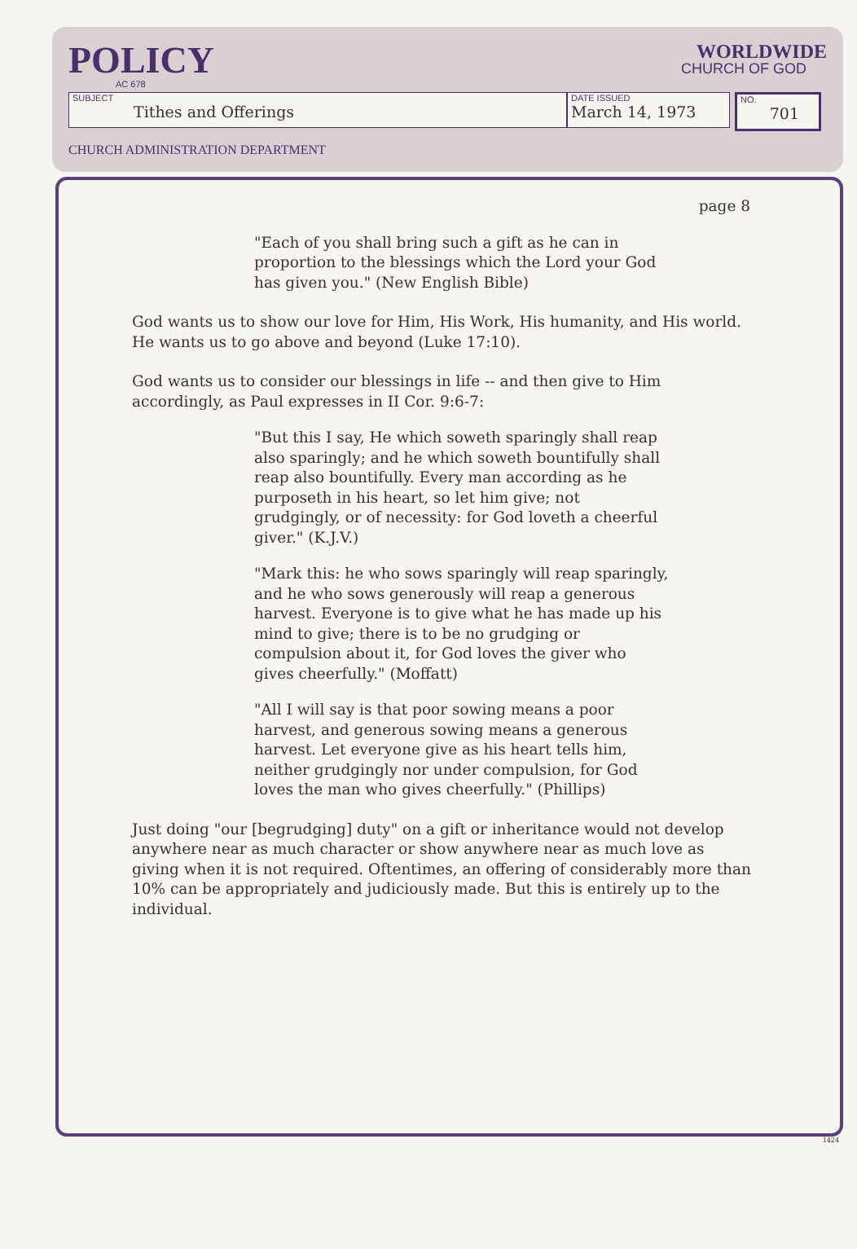POLICY
AC 678
WORLDWIDE
CHURCH OF GOD
SUBJECT
Tithes and Offerings
DATE ISSUED
March 14, 1973
NO.
701
CHURCH ADMINISTRATION DEPARTMENT
page 8
"Each of you shall bring such a gift as he can in proportion to the blessings which the Lord your God has given you." (New English Bible)
God wants us to show our love for Him, His Work, His humanity, and His world. He wants us to go above and beyond (Luke 17:10).
God wants us to consider our blessings in life -- and then give to Him accordingly, as Paul expresses in II Cor. 9:6-7:
"But this I say, He which soweth sparingly shall reap also sparingly; and he which soweth bountifully shall reap also bountifully. Every man according as he purposeth in his heart, so let him give; not grudgingly, or of necessity: for God loveth a cheerful giver." (K.J.V.)
"Mark this: he who sows sparingly will reap sparingly, and he who sows generously will reap a generous harvest. Everyone is to give what he has made up his mind to give; there is to be no grudging or compulsion about it, for God loves the giver who gives cheerfully." (Moffatt)
"All I will say is that poor sowing means a poor harvest, and generous sowing means a generous harvest. Let everyone give as his heart tells him, neither grudgingly nor under compulsion, for God loves the man who gives cheerfully." (Phillips)
Just doing "our [begrudging] duty" on a gift or inheritance would not develop anywhere near as much character or show anywhere near as much love as giving when it is not required. Oftentimes, an offering of considerably more than 10% can be appropriately and judiciously made. But this is entirely up to the individual.
1424